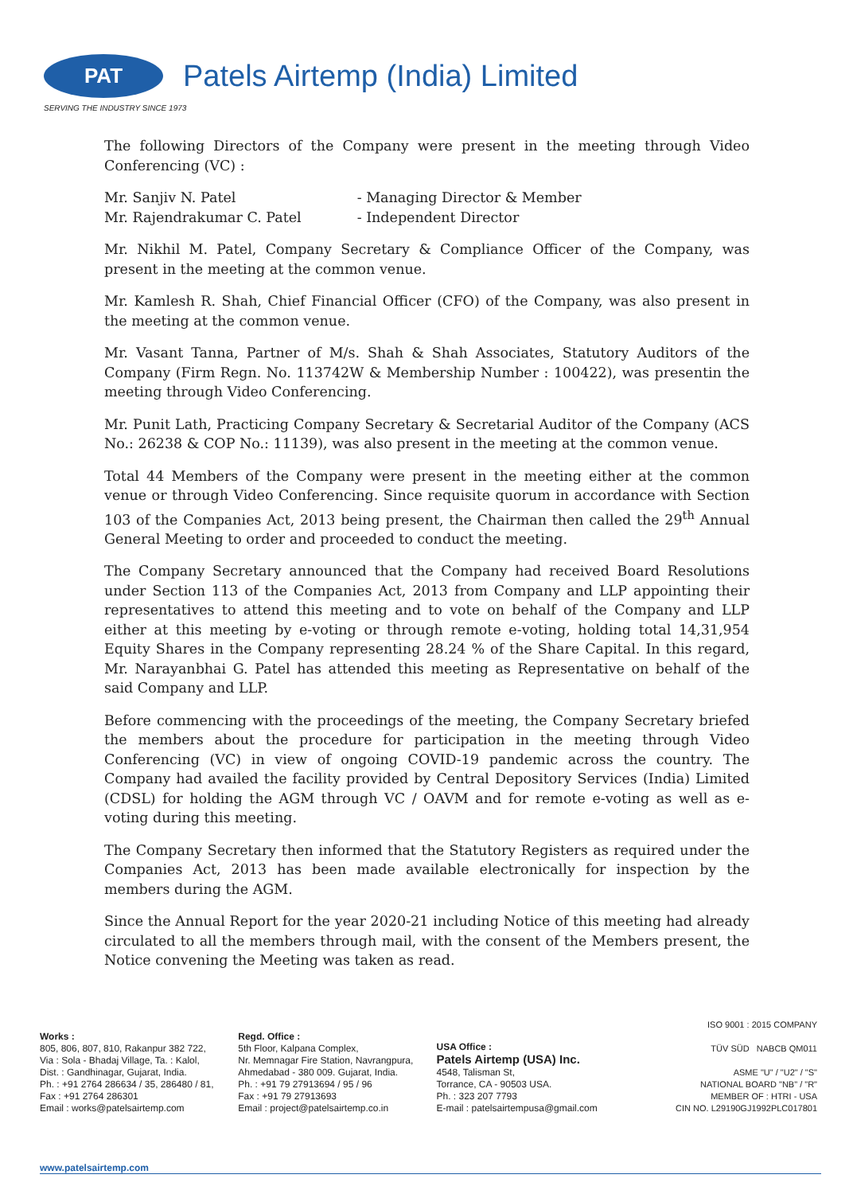PAT
Patels Airtemp (India) Limited
SERVING THE INDUSTRY SINCE 1973
The following Directors of the Company were present in the meeting through Video Conferencing (VC) :
| Mr. Sanjiv N. Patel | - Managing Director & Member |
| Mr. Rajendrakumar C. Patel | - Independent Director |
Mr. Nikhil M. Patel, Company Secretary & Compliance Officer of the Company, was present in the meeting at the common venue.
Mr. Kamlesh R. Shah, Chief Financial Officer (CFO) of the Company, was also present in the meeting at the common venue.
Mr. Vasant Tanna, Partner of M/s. Shah & Shah Associates, Statutory Auditors of the Company (Firm Regn. No. 113742W & Membership Number : 100422), was presentin the meeting through Video Conferencing.
Mr. Punit Lath, Practicing Company Secretary & Secretarial Auditor of the Company (ACS No.: 26238 & COP No.: 11139), was also present in the meeting at the common venue.
Total 44 Members of the Company were present in the meeting either at the common venue or through Video Conferencing. Since requisite quorum in accordance with Section 103 of the Companies Act, 2013 being present, the Chairman then called the 29<sup>th</sup> Annual General Meeting to order and proceeded to conduct the meeting.
The Company Secretary announced that the Company had received Board Resolutions under Section 113 of the Companies Act, 2013 from Company and LLP appointing their representatives to attend this meeting and to vote on behalf of the Company and LLP either at this meeting by e-voting or through remote e-voting, holding total 14,31,954 Equity Shares in the Company representing 28.24 % of the Share Capital. In this regard, Mr. Narayanbhai G. Patel has attended this meeting as Representative on behalf of the said Company and LLP.
Before commencing with the proceedings of the meeting, the Company Secretary briefed the members about the procedure for participation in the meeting through Video Conferencing (VC) in view of ongoing COVID-19 pandemic across the country. The Company had availed the facility provided by Central Depository Services (India) Limited (CDSL) for holding the AGM through VC / OAVM and for remote e-voting as well as e-voting during this meeting.
The Company Secretary then informed that the Statutory Registers as required under the Companies Act, 2013 has been made available electronically for inspection by the members during the AGM.
Since the Annual Report for the year 2020-21 including Notice of this meeting had already circulated to all the members through mail, with the consent of the Members present, the Notice convening the Meeting was taken as read.
Works :
805, 806, 807, 810, Rakanpur 382 722,
Via : Sola - Bhadaj Village, Ta. : Kalol,
Dist. : Gandhinagar, Gujarat, India.
Ph. : +91 2764 286634 / 35, 286480 / 81,
Fax : +91 2764 286301
Email : works@patelsairtemp.com
Regd. Office :
5th Floor, Kalpana Complex,
Nr. Memnagar Fire Station, Navrangpura,
Ahmedabad - 380 009. Gujarat, India.
Ph. : +91 79 27913694 / 95 / 96
Fax : +91 79 27913693
Email : project@patelsairtemp.co.in
USA Office :
Patels Airtemp (USA) Inc.
4548, Talisman St,
Torrance, CA - 90503 USA.
Ph. : 323 207 7793
E-mail : patelsairtempusa@gmail.com
ISO 9001 : 2015 COMPANY
TÜV SÜD NABCB QM011
ASME "U" / "U2" / "S"
NATIONAL BOARD "NB" / "R"
MEMBER OF : HTRI - USA
CIN NO. L29190GJ1992PLC017801
www.patelsairtemp.com